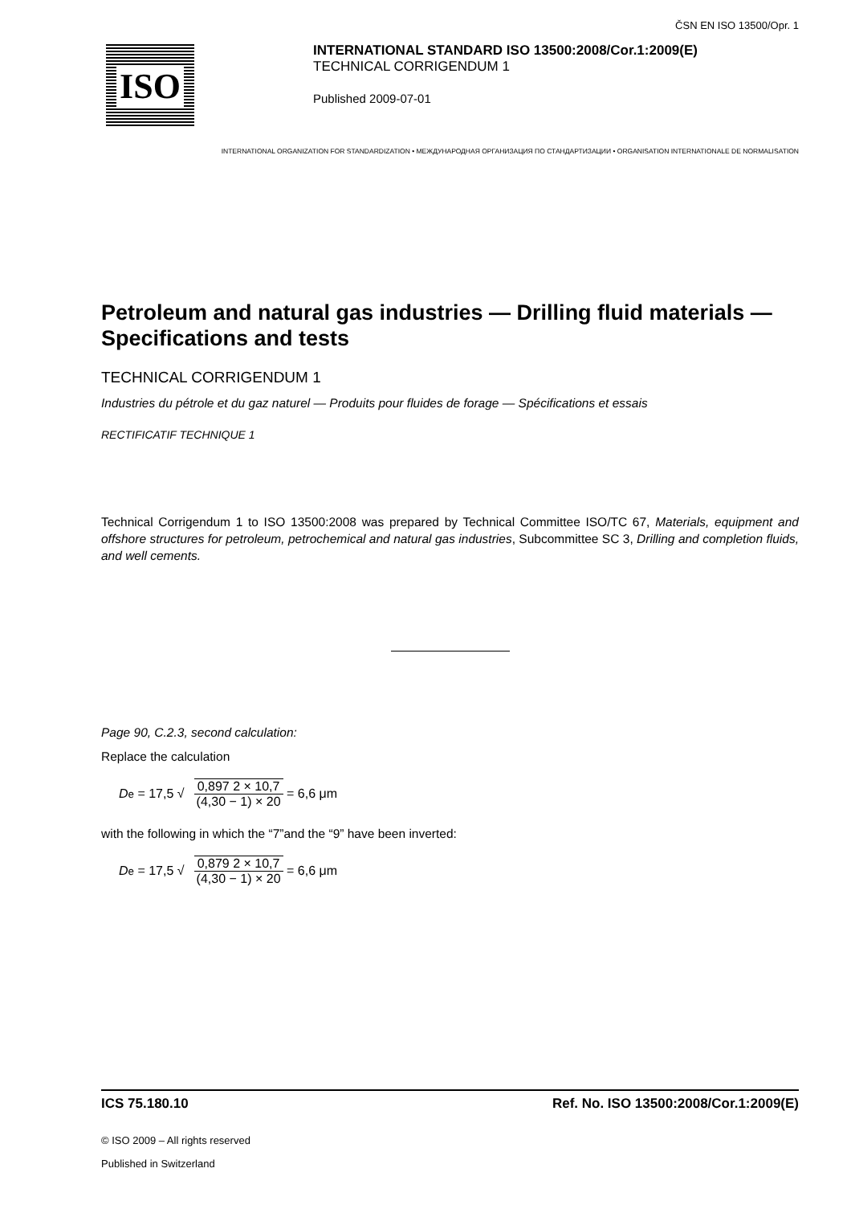ČSN EN ISO 13500/Opr. 1
ISO
INTERNATIONAL STANDARD ISO 13500:2008/Cor.1:2009(E)
TECHNICAL CORRIGENDUM 1
Published 2009-07-01
INTERNATIONAL ORGANIZATION FOR STANDARDIZATION • МЕЖДУНАРОДНАЯ ОРГАНИЗАЦИЯ ПО СТАНДАРТИЗАЦИИ • ORGANISATION INTERNATIONALE DE NORMALISATION
Petroleum and natural gas industries — Drilling fluid materials — Specifications and tests
TECHNICAL CORRIGENDUM 1
Industries du pétrole et du gaz naturel — Produits pour fluides de forage — Spécifications et essais
RECTIFICATIF TECHNIQUE 1
Technical Corrigendum 1 to ISO 13500:2008 was prepared by Technical Committee ISO/TC 67, Materials, equipment and offshore structures for petroleum, petrochemical and natural gas industries, Subcommittee SC 3, Drilling and completion fluids, and well cements.
Page 90, C.2.3, second calculation:
Replace the calculation
D<sub>e</sub> = 17,5 √
0,897 2 × 10,7
(4,30 − 1) × 20
= 6,6 μm
with the following in which the “7”and the “9” have been inverted:
D<sub>e</sub> = 17,5 √
0,879 2 × 10,7
(4,30 − 1) × 20
= 6,6 μm
ICS 75.180.10 Ref. No. ISO 13500:2008/Cor.1:2009(E)
© ISO 2009 – All rights reserved
Published in Switzerland